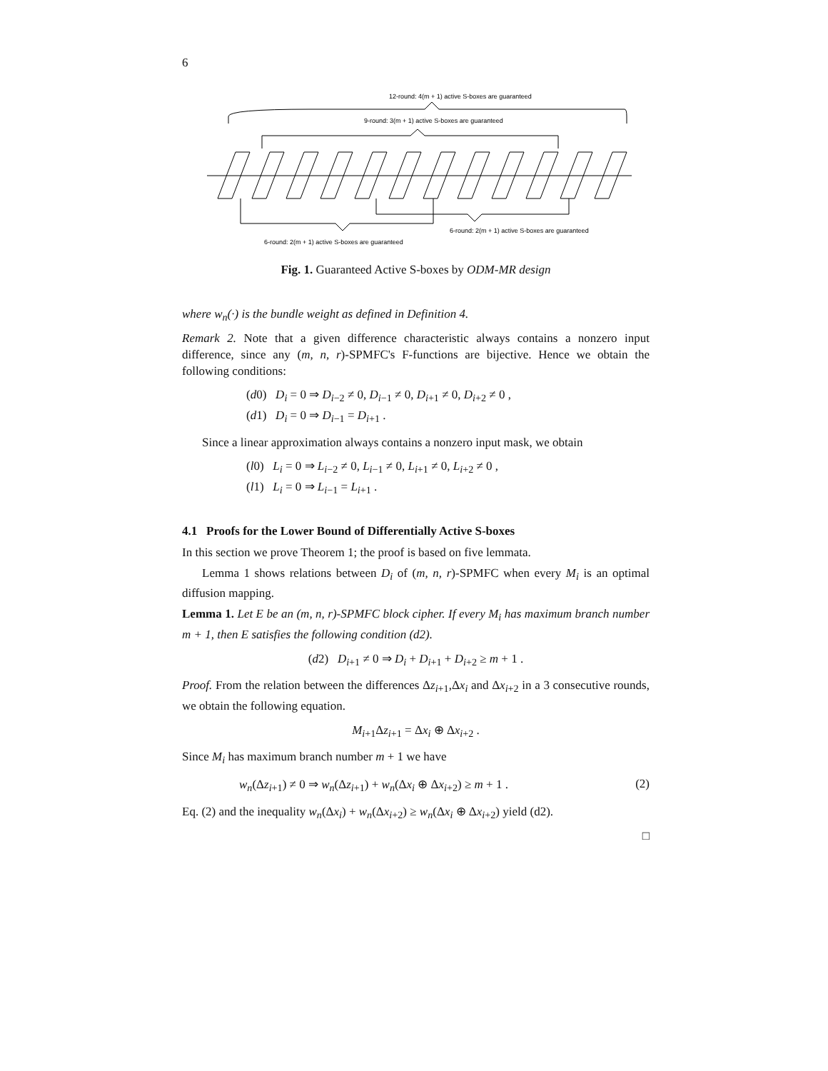6
12-round: 4(m + 1) active S-boxes are guaranteed
9-round: 3(m + 1) active S-boxes are guaranteed
6-round: 2(m + 1) active S-boxes are guaranteed
6-round: 2(m + 1) active S-boxes are guaranteed
Fig. 1. Guaranteed Active S-boxes by ODM-MR design
where w<sub>n</sub>(·) is the bundle weight as defined in Definition 4.
Remark 2. Note that a given difference characteristic always contains a nonzero input difference, since any (m, n, r)-SPMFC's F-functions are bijective. Hence we obtain the following conditions:
(d0) D<sub>i</sub> = 0 ⇒ D<sub>i−2</sub> ≠ 0, D<sub>i−1</sub> ≠ 0, D<sub>i+1</sub> ≠ 0, D<sub>i+2</sub> ≠ 0 ,
(d1) D<sub>i</sub> = 0 ⇒ D<sub>i−1</sub> = D<sub>i+1</sub> .
Since a linear approximation always contains a nonzero input mask, we obtain
(l0) L<sub>i</sub> = 0 ⇒ L<sub>i−2</sub> ≠ 0, L<sub>i−1</sub> ≠ 0, L<sub>i+1</sub> ≠ 0, L<sub>i+2</sub> ≠ 0 ,
(l1) L<sub>i</sub> = 0 ⇒ L<sub>i−1</sub> = L<sub>i+1</sub> .
4.1 Proofs for the Lower Bound of Differentially Active S-boxes
In this section we prove Theorem 1; the proof is based on five lemmata.
Lemma 1 shows relations between D<sub>i</sub> of (m, n, r)-SPMFC when every M<sub>i</sub> is an optimal diffusion mapping.
Lemma 1. Let E be an (m, n, r)-SPMFC block cipher. If every M<sub>i</sub> has maximum branch number m + 1, then E satisfies the following condition (d2).
(d2) D<sub>i+1</sub> ≠ 0 ⇒ D<sub>i</sub> + D<sub>i+1</sub> + D<sub>i+2</sub> ≥ m + 1 .
Proof. From the relation between the differences Δz<sub>i+1</sub>,Δx<sub>i</sub> and Δx<sub>i+2</sub> in a 3 consecutive rounds, we obtain the following equation.
M<sub>i+1</sub>Δz<sub>i+1</sub> = Δx<sub>i</sub> ⊕ Δx<sub>i+2</sub> .
Since M<sub>i</sub> has maximum branch number m + 1 we have
w<sub>n</sub>(Δz<sub>i+1</sub>) ≠ 0 ⇒ w<sub>n</sub>(Δz<sub>i+1</sub>) + w<sub>n</sub>(Δx<sub>i</sub> ⊕ Δx<sub>i+2</sub>) ≥ m + 1 . (2)
Eq. (2) and the inequality w<sub>n</sub>(Δx<sub>i</sub>) + w<sub>n</sub>(Δx<sub>i+2</sub>) ≥ w<sub>n</sub>(Δx<sub>i</sub> ⊕ Δx<sub>i+2</sub>) yield (d2).
□